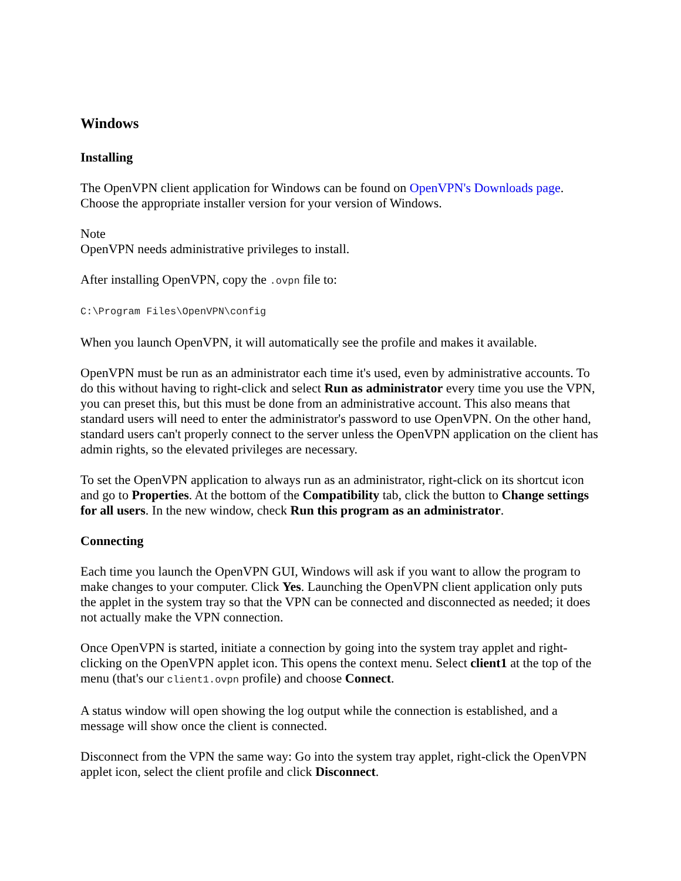Windows
Installing
The OpenVPN client application for Windows can be found on OpenVPN's Downloads page. Choose the appropriate installer version for your version of Windows.
Note
OpenVPN needs administrative privileges to install.
After installing OpenVPN, copy the .ovpn file to:
C:\Program Files\OpenVPN\config
When you launch OpenVPN, it will automatically see the profile and makes it available.
OpenVPN must be run as an administrator each time it's used, even by administrative accounts. To do this without having to right-click and select Run as administrator every time you use the VPN, you can preset this, but this must be done from an administrative account. This also means that standard users will need to enter the administrator's password to use OpenVPN. On the other hand, standard users can't properly connect to the server unless the OpenVPN application on the client has admin rights, so the elevated privileges are necessary.
To set the OpenVPN application to always run as an administrator, right-click on its shortcut icon and go to Properties. At the bottom of the Compatibility tab, click the button to Change settings for all users. In the new window, check Run this program as an administrator.
Connecting
Each time you launch the OpenVPN GUI, Windows will ask if you want to allow the program to make changes to your computer. Click Yes. Launching the OpenVPN client application only puts the applet in the system tray so that the VPN can be connected and disconnected as needed; it does not actually make the VPN connection.
Once OpenVPN is started, initiate a connection by going into the system tray applet and right-clicking on the OpenVPN applet icon. This opens the context menu. Select client1 at the top of the menu (that's our client1.ovpn profile) and choose Connect.
A status window will open showing the log output while the connection is established, and a message will show once the client is connected.
Disconnect from the VPN the same way: Go into the system tray applet, right-click the OpenVPN applet icon, select the client profile and click Disconnect.